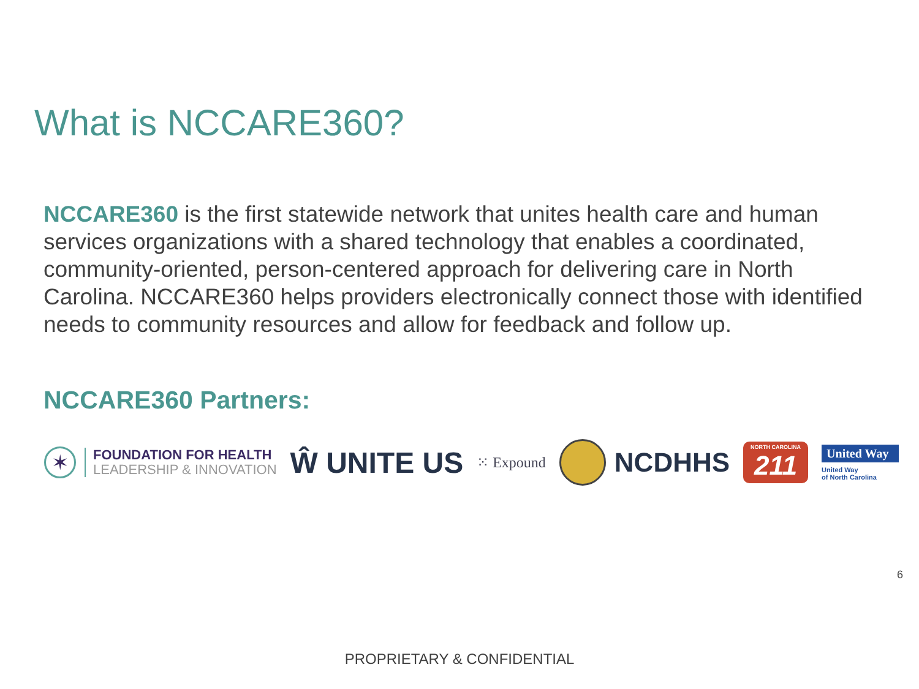What is NCCARE360?
NCCARE360 is the first statewide network that unites health care and human services organizations with a shared technology that enables a coordinated, community-oriented, person-centered approach for delivering care in North Carolina. NCCARE360 helps providers electronically connect those with identified needs to community resources and allow for feedback and follow up.
NCCARE360 Partners:
✶
FOUNDATION FOR HEALTH
LEADERSHIP & INNOVATION
Ŵ UNITE US
⁙ Expound
NCDHHS
NORTH CAROLINA
211
United Way
United Way
of North Carolina
6
PROPRIETARY & CONFIDENTIAL